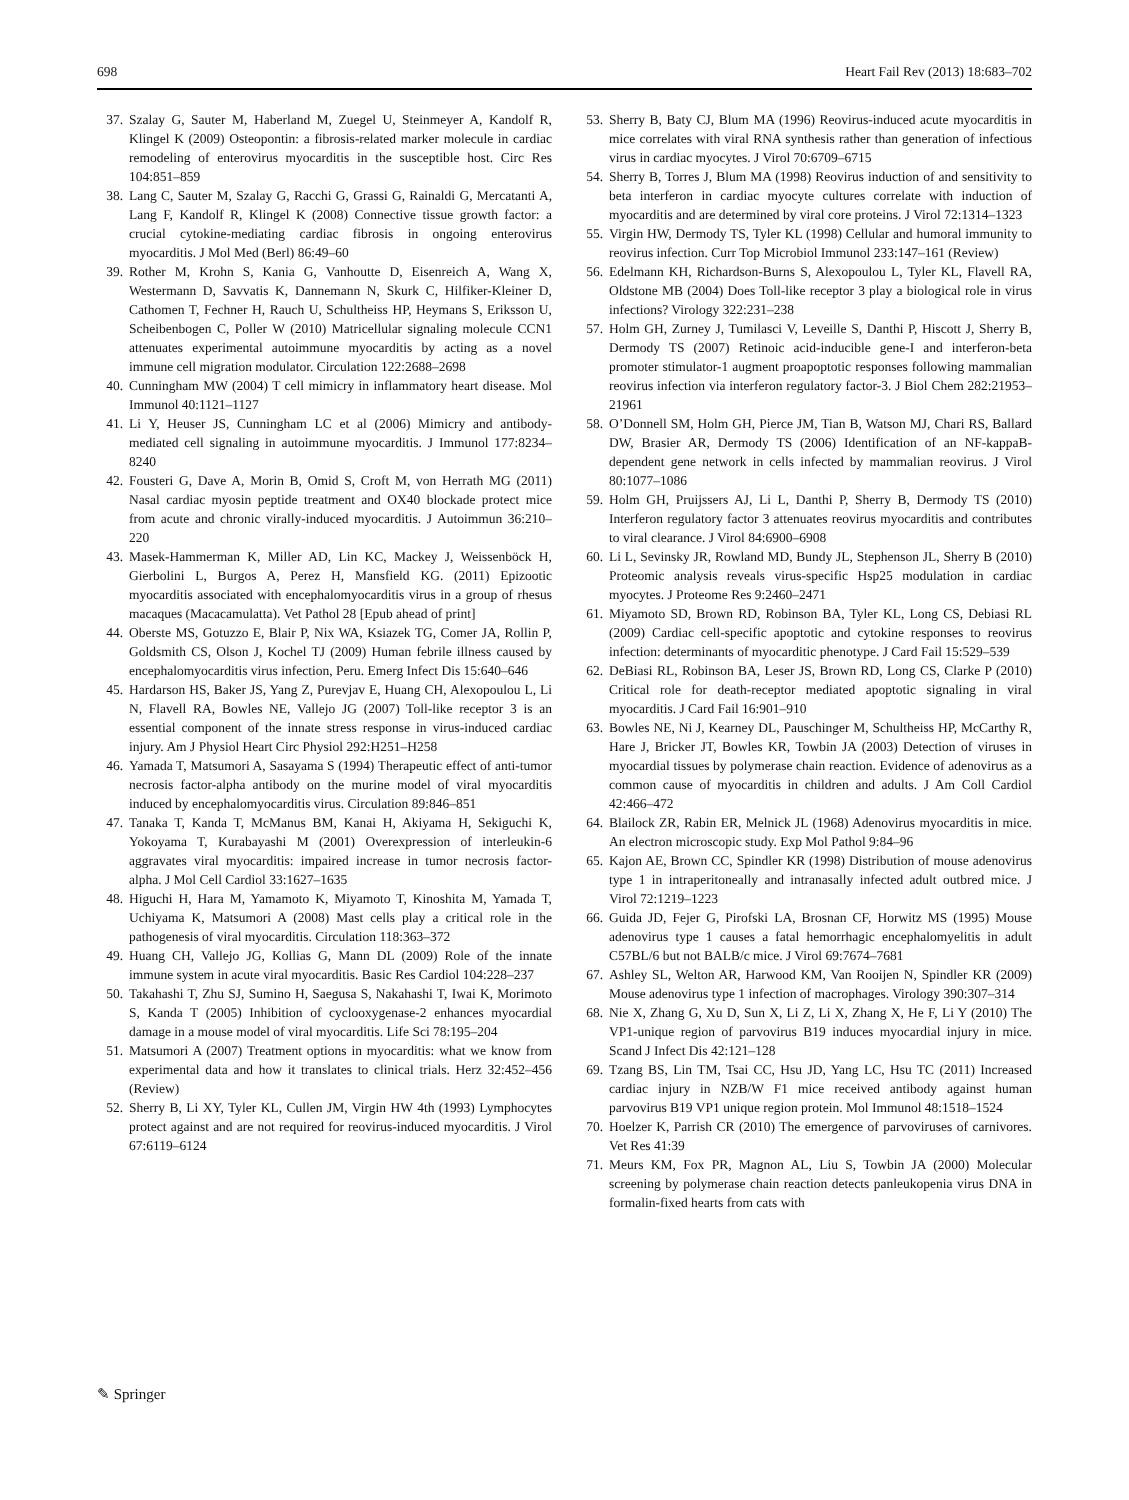698 Heart Fail Rev (2013) 18:683–702
37. Szalay G, Sauter M, Haberland M, Zuegel U, Steinmeyer A, Kandolf R, Klingel K (2009) Osteopontin: a fibrosis-related marker molecule in cardiac remodeling of enterovirus myocarditis in the susceptible host. Circ Res 104:851–859
38. Lang C, Sauter M, Szalay G, Racchi G, Grassi G, Rainaldi G, Mercatanti A, Lang F, Kandolf R, Klingel K (2008) Connective tissue growth factor: a crucial cytokine-mediating cardiac fibrosis in ongoing enterovirus myocarditis. J Mol Med (Berl) 86:49–60
39. Rother M, Krohn S, Kania G, Vanhoutte D, Eisenreich A, Wang X, Westermann D, Savvatis K, Dannemann N, Skurk C, Hilfiker-Kleiner D, Cathomen T, Fechner H, Rauch U, Schultheiss HP, Heymans S, Eriksson U, Scheibenbogen C, Poller W (2010) Matricellular signaling molecule CCN1 attenuates experimental autoimmune myocarditis by acting as a novel immune cell migration modulator. Circulation 122:2688–2698
40. Cunningham MW (2004) T cell mimicry in inflammatory heart disease. Mol Immunol 40:1121–1127
41. Li Y, Heuser JS, Cunningham LC et al (2006) Mimicry and antibody-mediated cell signaling in autoimmune myocarditis. J Immunol 177:8234–8240
42. Fousteri G, Dave A, Morin B, Omid S, Croft M, von Herrath MG (2011) Nasal cardiac myosin peptide treatment and OX40 blockade protect mice from acute and chronic virally-induced myocarditis. J Autoimmun 36:210–220
43. Masek-Hammerman K, Miller AD, Lin KC, Mackey J, Weissenböck H, Gierbolini L, Burgos A, Perez H, Mansfield KG. (2011) Epizootic myocarditis associated with encephalomyocarditis virus in a group of rhesus macaques (Macacamulatta). Vet Pathol 28 [Epub ahead of print]
44. Oberste MS, Gotuzzo E, Blair P, Nix WA, Ksiazek TG, Comer JA, Rollin P, Goldsmith CS, Olson J, Kochel TJ (2009) Human febrile illness caused by encephalomyocarditis virus infection, Peru. Emerg Infect Dis 15:640–646
45. Hardarson HS, Baker JS, Yang Z, Purevjav E, Huang CH, Alexopoulou L, Li N, Flavell RA, Bowles NE, Vallejo JG (2007) Toll-like receptor 3 is an essential component of the innate stress response in virus-induced cardiac injury. Am J Physiol Heart Circ Physiol 292:H251–H258
46. Yamada T, Matsumori A, Sasayama S (1994) Therapeutic effect of anti-tumor necrosis factor-alpha antibody on the murine model of viral myocarditis induced by encephalomyocarditis virus. Circulation 89:846–851
47. Tanaka T, Kanda T, McManus BM, Kanai H, Akiyama H, Sekiguchi K, Yokoyama T, Kurabayashi M (2001) Overexpression of interleukin-6 aggravates viral myocarditis: impaired increase in tumor necrosis factor-alpha. J Mol Cell Cardiol 33:1627–1635
48. Higuchi H, Hara M, Yamamoto K, Miyamoto T, Kinoshita M, Yamada T, Uchiyama K, Matsumori A (2008) Mast cells play a critical role in the pathogenesis of viral myocarditis. Circulation 118:363–372
49. Huang CH, Vallejo JG, Kollias G, Mann DL (2009) Role of the innate immune system in acute viral myocarditis. Basic Res Cardiol 104:228–237
50. Takahashi T, Zhu SJ, Sumino H, Saegusa S, Nakahashi T, Iwai K, Morimoto S, Kanda T (2005) Inhibition of cyclooxygenase-2 enhances myocardial damage in a mouse model of viral myocarditis. Life Sci 78:195–204
51. Matsumori A (2007) Treatment options in myocarditis: what we know from experimental data and how it translates to clinical trials. Herz 32:452–456 (Review)
52. Sherry B, Li XY, Tyler KL, Cullen JM, Virgin HW 4th (1993) Lymphocytes protect against and are not required for reovirus-induced myocarditis. J Virol 67:6119–6124
53. Sherry B, Baty CJ, Blum MA (1996) Reovirus-induced acute myocarditis in mice correlates with viral RNA synthesis rather than generation of infectious virus in cardiac myocytes. J Virol 70:6709–6715
54. Sherry B, Torres J, Blum MA (1998) Reovirus induction of and sensitivity to beta interferon in cardiac myocyte cultures correlate with induction of myocarditis and are determined by viral core proteins. J Virol 72:1314–1323
55. Virgin HW, Dermody TS, Tyler KL (1998) Cellular and humoral immunity to reovirus infection. Curr Top Microbiol Immunol 233:147–161 (Review)
56. Edelmann KH, Richardson-Burns S, Alexopoulou L, Tyler KL, Flavell RA, Oldstone MB (2004) Does Toll-like receptor 3 play a biological role in virus infections? Virology 322:231–238
57. Holm GH, Zurney J, Tumilasci V, Leveille S, Danthi P, Hiscott J, Sherry B, Dermody TS (2007) Retinoic acid-inducible gene-I and interferon-beta promoter stimulator-1 augment proapoptotic responses following mammalian reovirus infection via interferon regulatory factor-3. J Biol Chem 282:21953–21961
58. O’Donnell SM, Holm GH, Pierce JM, Tian B, Watson MJ, Chari RS, Ballard DW, Brasier AR, Dermody TS (2006) Identification of an NF-kappaB-dependent gene network in cells infected by mammalian reovirus. J Virol 80:1077–1086
59. Holm GH, Pruijssers AJ, Li L, Danthi P, Sherry B, Dermody TS (2010) Interferon regulatory factor 3 attenuates reovirus myocarditis and contributes to viral clearance. J Virol 84:6900–6908
60. Li L, Sevinsky JR, Rowland MD, Bundy JL, Stephenson JL, Sherry B (2010) Proteomic analysis reveals virus-specific Hsp25 modulation in cardiac myocytes. J Proteome Res 9:2460–2471
61. Miyamoto SD, Brown RD, Robinson BA, Tyler KL, Long CS, Debiasi RL (2009) Cardiac cell-specific apoptotic and cytokine responses to reovirus infection: determinants of myocarditic phenotype. J Card Fail 15:529–539
62. DeBiasi RL, Robinson BA, Leser JS, Brown RD, Long CS, Clarke P (2010) Critical role for death-receptor mediated apoptotic signaling in viral myocarditis. J Card Fail 16:901–910
63. Bowles NE, Ni J, Kearney DL, Pauschinger M, Schultheiss HP, McCarthy R, Hare J, Bricker JT, Bowles KR, Towbin JA (2003) Detection of viruses in myocardial tissues by polymerase chain reaction. Evidence of adenovirus as a common cause of myocarditis in children and adults. J Am Coll Cardiol 42:466–472
64. Blailock ZR, Rabin ER, Melnick JL (1968) Adenovirus myocarditis in mice. An electron microscopic study. Exp Mol Pathol 9:84–96
65. Kajon AE, Brown CC, Spindler KR (1998) Distribution of mouse adenovirus type 1 in intraperitoneally and intranasally infected adult outbred mice. J Virol 72:1219–1223
66. Guida JD, Fejer G, Pirofski LA, Brosnan CF, Horwitz MS (1995) Mouse adenovirus type 1 causes a fatal hemorrhagic encephalomyelitis in adult C57BL/6 but not BALB/c mice. J Virol 69:7674–7681
67. Ashley SL, Welton AR, Harwood KM, Van Rooijen N, Spindler KR (2009) Mouse adenovirus type 1 infection of macrophages. Virology 390:307–314
68. Nie X, Zhang G, Xu D, Sun X, Li Z, Li X, Zhang X, He F, Li Y (2010) The VP1-unique region of parvovirus B19 induces myocardial injury in mice. Scand J Infect Dis 42:121–128
69. Tzang BS, Lin TM, Tsai CC, Hsu JD, Yang LC, Hsu TC (2011) Increased cardiac injury in NZB/W F1 mice received antibody against human parvovirus B19 VP1 unique region protein. Mol Immunol 48:1518–1524
70. Hoelzer K, Parrish CR (2010) The emergence of parvoviruses of carnivores. Vet Res 41:39
71. Meurs KM, Fox PR, Magnon AL, Liu S, Towbin JA (2000) Molecular screening by polymerase chain reaction detects panleukopenia virus DNA in formalin-fixed hearts from cats with
✎ Springer